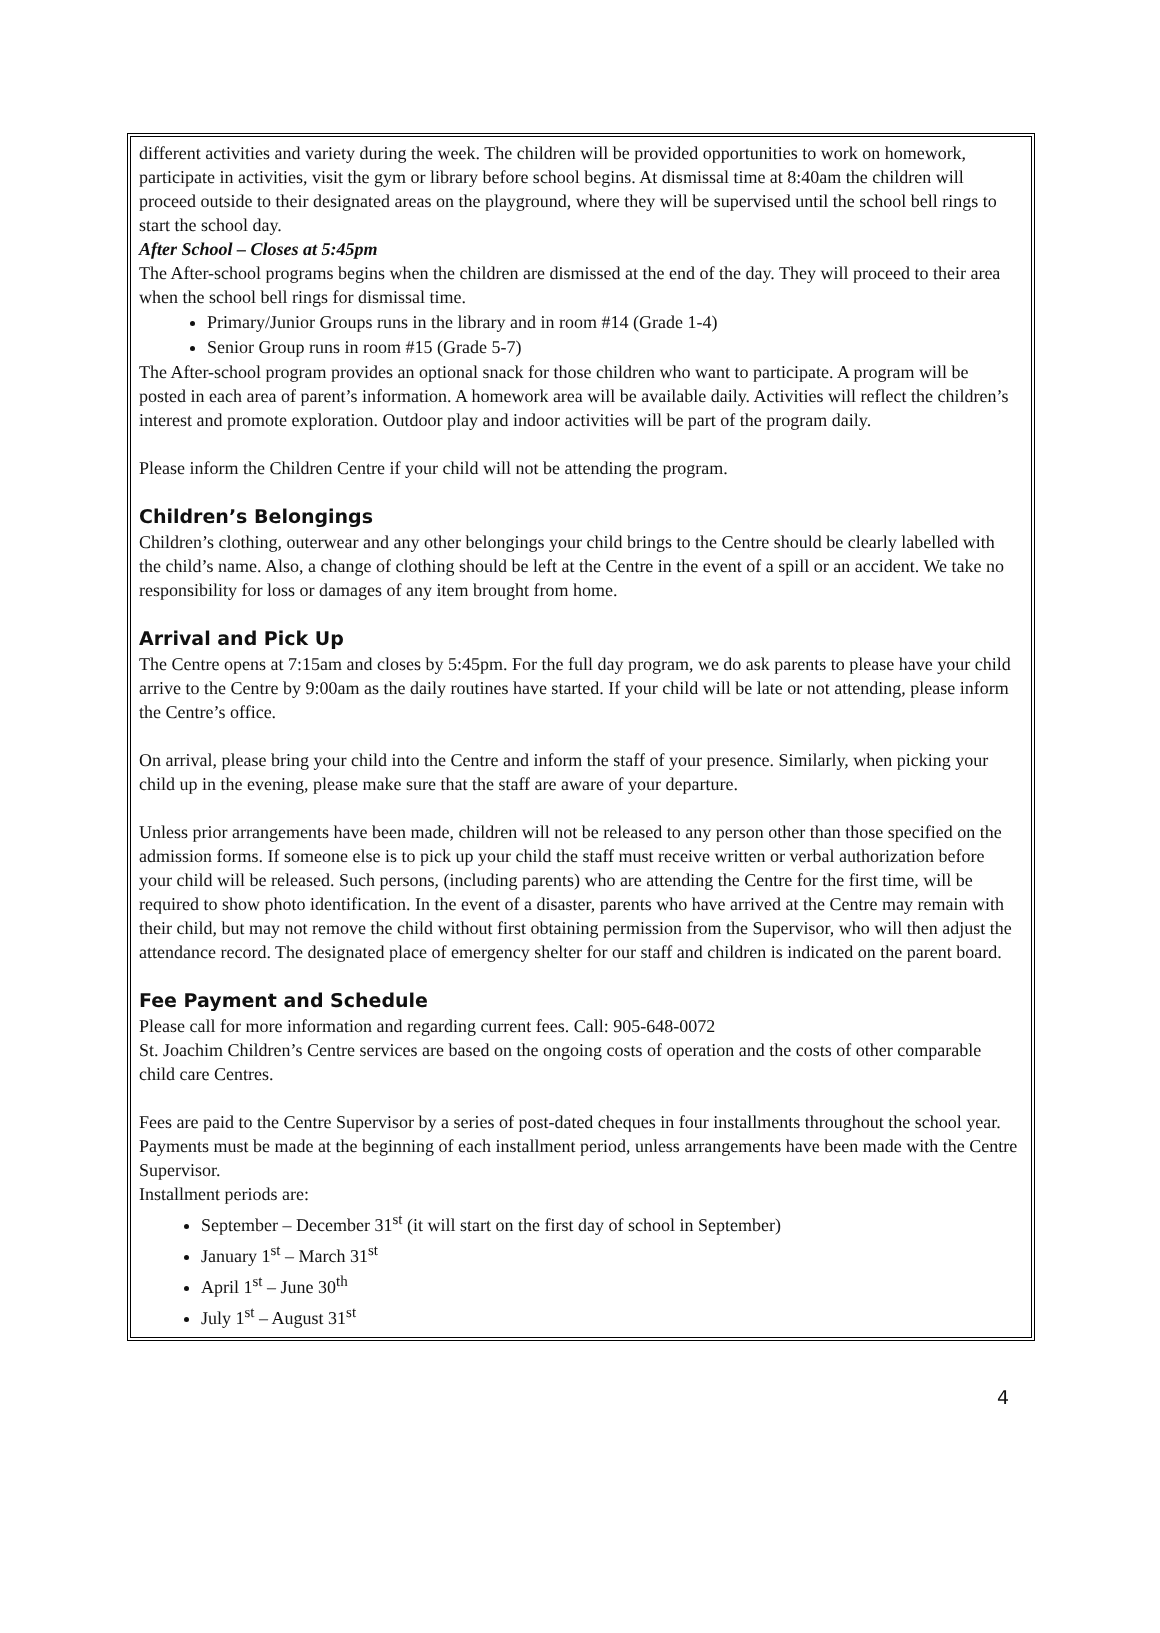different activities and variety during the week. The children will be provided opportunities to work on homework, participate in activities, visit the gym or library before school begins. At dismissal time at 8:40am the children will proceed outside to their designated areas on the playground, where they will be supervised until the school bell rings to start the school day.
After School – Closes at 5:45pm
The After-school programs begins when the children are dismissed at the end of the day. They will proceed to their area when the school bell rings for dismissal time.
Primary/Junior Groups runs in the library and in room #14 (Grade 1-4)
Senior Group runs in room #15 (Grade 5-7)
The After-school program provides an optional snack for those children who want to participate. A program will be posted in each area of parent’s information. A homework area will be available daily. Activities will reflect the children’s interest and promote exploration. Outdoor play and indoor activities will be part of the program daily.
Please inform the Children Centre if your child will not be attending the program.
Children’s Belongings
Children’s clothing, outerwear and any other belongings your child brings to the Centre should be clearly labelled with the child’s name. Also, a change of clothing should be left at the Centre in the event of a spill or an accident. We take no responsibility for loss or damages of any item brought from home.
Arrival and Pick Up
The Centre opens at 7:15am and closes by 5:45pm. For the full day program, we do ask parents to please have your child arrive to the Centre by 9:00am as the daily routines have started. If your child will be late or not attending, please inform the Centre’s office.
On arrival, please bring your child into the Centre and inform the staff of your presence. Similarly, when picking your child up in the evening, please make sure that the staff are aware of your departure.
Unless prior arrangements have been made, children will not be released to any person other than those specified on the admission forms. If someone else is to pick up your child the staff must receive written or verbal authorization before your child will be released. Such persons, (including parents) who are attending the Centre for the first time, will be required to show photo identification. In the event of a disaster, parents who have arrived at the Centre may remain with their child, but may not remove the child without first obtaining permission from the Supervisor, who will then adjust the attendance record. The designated place of emergency shelter for our staff and children is indicated on the parent board.
Fee Payment and Schedule
Please call for more information and regarding current fees. Call: 905-648-0072
St. Joachim Children’s Centre services are based on the ongoing costs of operation and the costs of other comparable child care Centres.
Fees are paid to the Centre Supervisor by a series of post-dated cheques in four installments throughout the school year. Payments must be made at the beginning of each installment period, unless arrangements have been made with the Centre Supervisor.
Installment periods are:
September – December 31<sup>st</sup> (it will start on the first day of school in September)
January 1<sup>st</sup> – March 31<sup>st</sup>
April 1<sup>st</sup> – June 30<sup>th</sup>
July 1<sup>st</sup> – August 31<sup>st</sup>
4